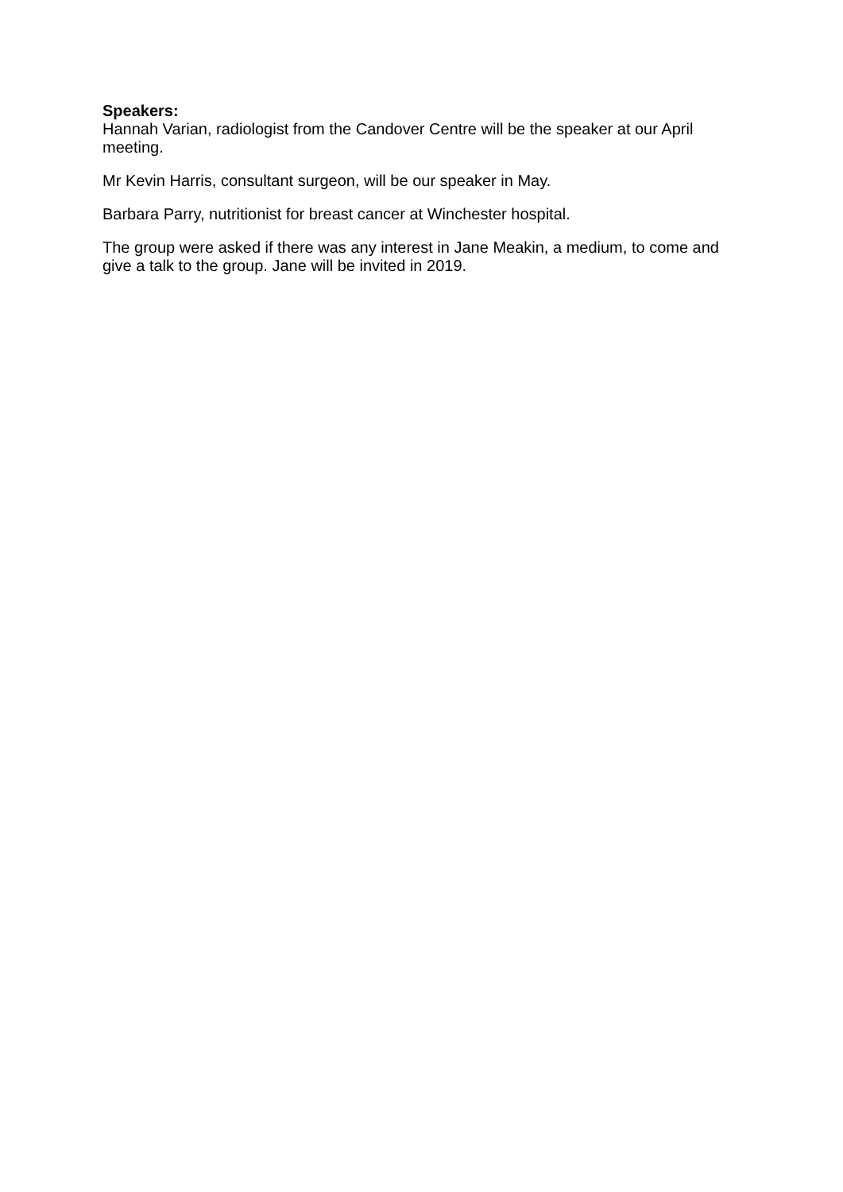Speakers:
Hannah Varian, radiologist from the Candover Centre will be the speaker at our April meeting.
Mr Kevin Harris, consultant surgeon, will be our speaker in May.
Barbara Parry, nutritionist for breast cancer at Winchester hospital.
The group were asked if there was any interest in Jane Meakin, a medium, to come and give a talk to the group. Jane will be invited in 2019.